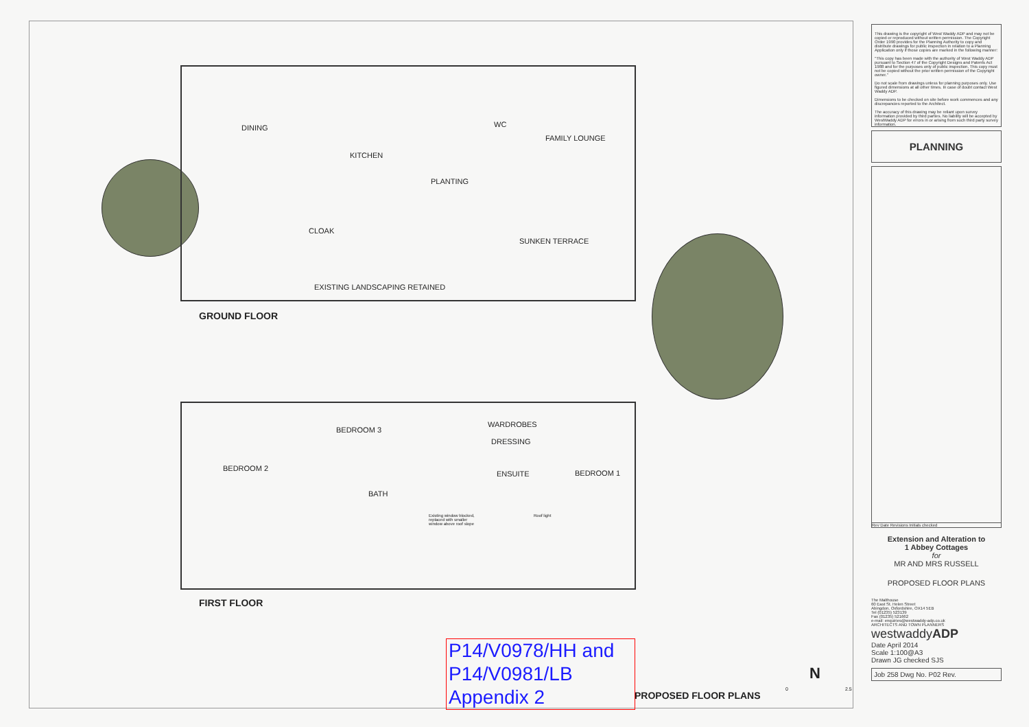DINING
KITCHEN
WC
FAMILY LOUNGE
PLANTING
CLOAK
SUNKEN TERRACE
EXISTING LANDSCAPING RETAINED
GROUND FLOOR
WARDROBES
BEDROOM 3
DRESSING
BEDROOM 2
ENSUITE BEDROOM 1
BATH
Existing window blocked, replaced with smaller window above roof slope Roof light
FIRST FLOOR
P14/V0978/HH and P14/V0981/LB Appendix 2
PROPOSED FLOOR PLANS
N
0 2.5
This drawing is the copyright of West Waddy ADP and may not be copied or reproduced without written permission. The Copyright Order 1990 provides for the Planning Authority to copy and distribute drawings for public inspection in relation to a Planning Application only if those copies are marked in the following manner:
"This copy has been made with the authority of West Waddy ADP pursuant to Section 47 of the Copyright Designs and Patents Act 1988 and for the purposes only of public inspection. This copy must not be copied without the prior written permission of the Copyright owner."
Do not scale from drawings unless for planning purposes only. Use figured dimensions at all other times. In case of doubt contact West Waddy ADP.
Dimensions to be checked on site before work commences and any discrepancies reported to the Architect.
The accuracy of this drawing may be reliant upon survey information provided by third parties. No liability will be accepted by WestWaddy ADP for errors in or arising from such third party survey information.
PLANNING
Rev Date Revisions Initials checked
Extension and Alteration to
1 Abbey Cottages
for
MR AND MRS RUSSELL
PROPOSED FLOOR PLANS
The Malthouse
60 East St. Helen Street
Abingdon, Oxfordshire, OX14 5EB
Tel (01235) 523139
Fax (01235) 521662
e-mail: enquiries@westwaddy-adp.co.uk
ARCHITECTS AND TOWN PLANNERS
westwaddyADP
Date April 2014
Scale 1:100@A3
Drawn JG checked SJS
Job 258 Dwg No. P02 Rev.